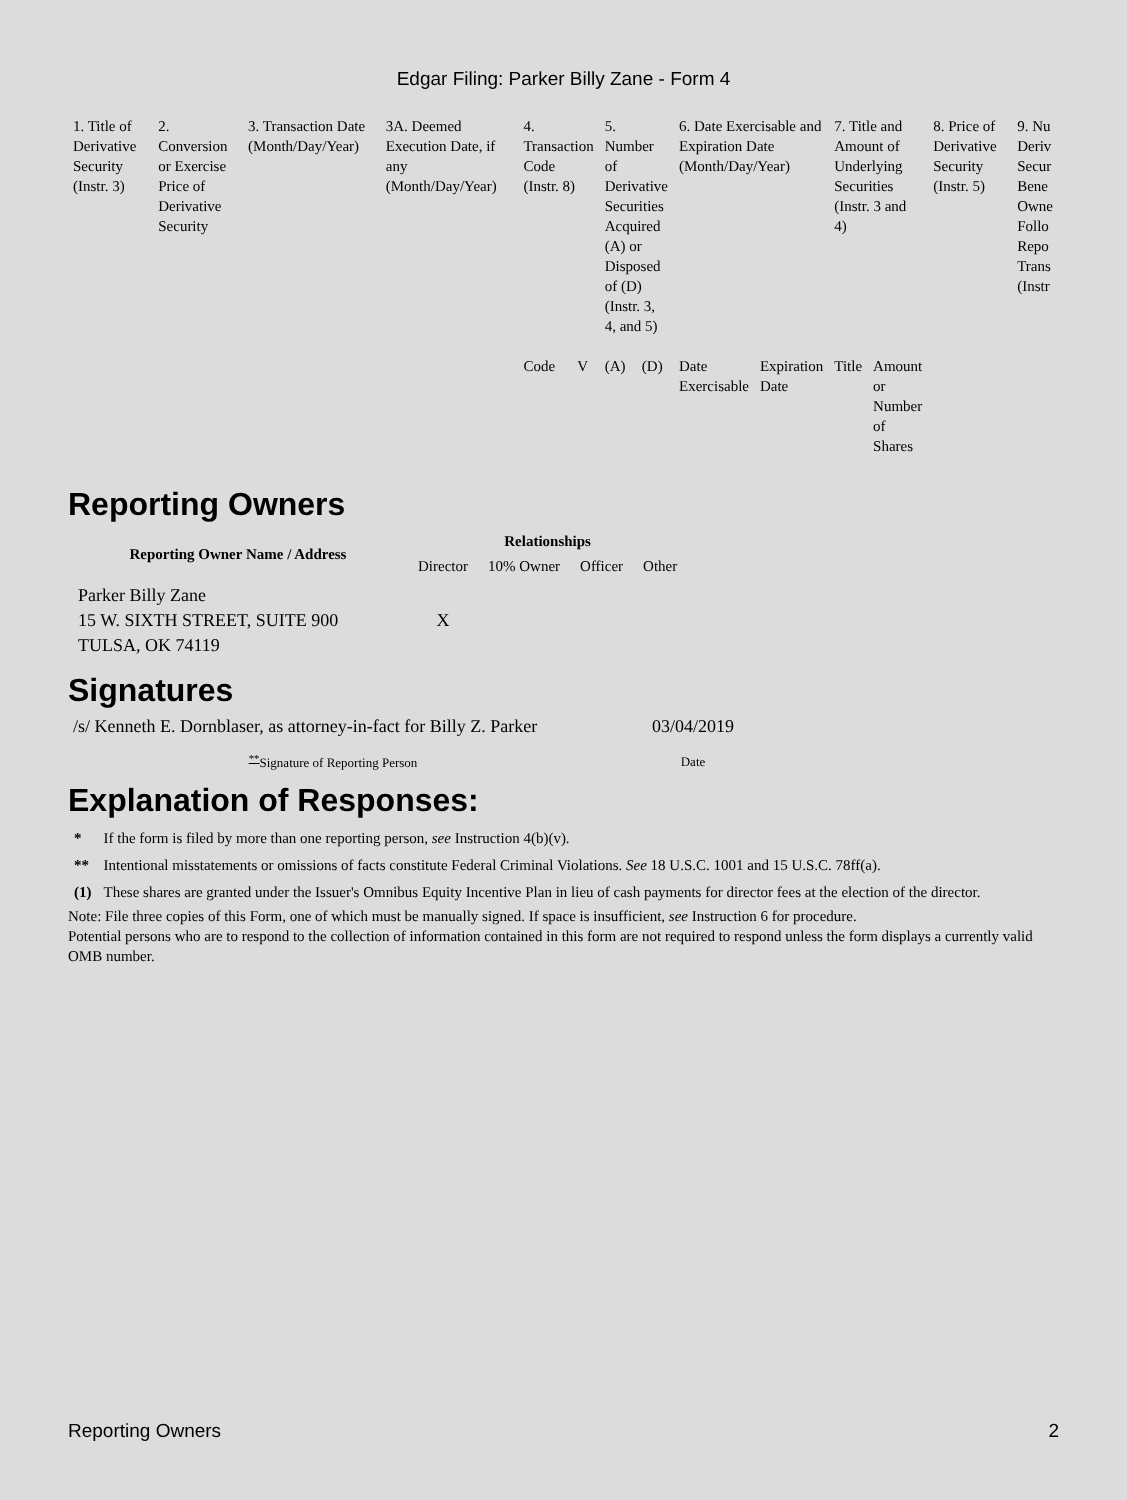Edgar Filing: Parker Billy Zane - Form 4
| 1. Title of Derivative Security (Instr. 3) | 2. Conversion or Exercise Price of Derivative Security | 3. Transaction Date (Month/Day/Year) | 3A. Deemed Execution Date, if any (Month/Day/Year) | 4. Transaction Code (Instr. 8) | | 5. Number of Derivative Securities Acquired (A) or Disposed of (D) (Instr. 3, 4, and 5) | | 6. Date Exercisable and Expiration Date (Month/Day/Year) | | 7. Title and Amount of Underlying Securities (Instr. 3 and 4) | | 8. Price of Derivative Security (Instr. 5) | 9. Nu Deriv Secur Bene Owne Follo Repo Trans (Instr |
| | | | | Code | V | (A) | (D) | Date Exercisable | Expiration Date | Title | Amount or Number of Shares | | |
Reporting Owners
| Reporting Owner Name / Address | Relationships | | | |
| --- | --- | --- | --- | --- |
| | Director | 10% Owner | Officer | Other |
| Parker Billy Zane 15 W. SIXTH STREET, SUITE 900 TULSA, OK 74119 | X | | | |
Signatures
| /s/ Kenneth E. Dornblaser, as attorney-in-fact for Billy Z. Parker | 03/04/2019 |
| <sup>**</sup> Signature of Reporting Person | Date |
Explanation of Responses:
| * | If the form is filed by more than one reporting person, see Instruction 4(b)(v). |
| ** | Intentional misstatements or omissions of facts constitute Federal Criminal Violations. See 18 U.S.C. 1001 and 15 U.S.C. 78ff(a). |
| (1) | These shares are granted under the Issuer's Omnibus Equity Incentive Plan in lieu of cash payments for director fees at the election of the director. |
Note: File three copies of this Form, one of which must be manually signed. If space is insufficient, see Instruction 6 for procedure.
Potential persons who are to respond to the collection of information contained in this form are not required to respond unless the form displays a currently valid OMB number.
Reporting Owners 2